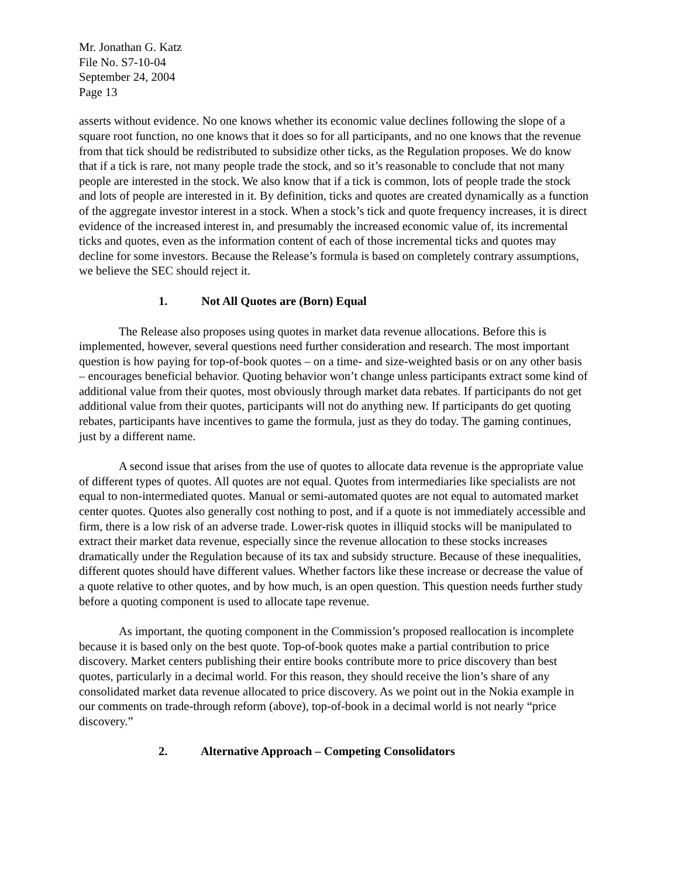Mr. Jonathan G. Katz
File No. S7-10-04
September 24, 2004
Page 13
asserts without evidence. No one knows whether its economic value declines following the slope of a square root function, no one knows that it does so for all participants, and no one knows that the revenue from that tick should be redistributed to subsidize other ticks, as the Regulation proposes. We do know that if a tick is rare, not many people trade the stock, and so it’s reasonable to conclude that not many people are interested in the stock. We also know that if a tick is common, lots of people trade the stock and lots of people are interested in it. By definition, ticks and quotes are created dynamically as a function of the aggregate investor interest in a stock. When a stock’s tick and quote frequency increases, it is direct evidence of the increased interest in, and presumably the increased economic value of, its incremental ticks and quotes, even as the information content of each of those incremental ticks and quotes may decline for some investors. Because the Release’s formula is based on completely contrary assumptions, we believe the SEC should reject it.
1. Not All Quotes are (Born) Equal
The Release also proposes using quotes in market data revenue allocations. Before this is implemented, however, several questions need further consideration and research. The most important question is how paying for top-of-book quotes – on a time- and size-weighted basis or on any other basis – encourages beneficial behavior. Quoting behavior won’t change unless participants extract some kind of additional value from their quotes, most obviously through market data rebates. If participants do not get additional value from their quotes, participants will not do anything new. If participants do get quoting rebates, participants have incentives to game the formula, just as they do today. The gaming continues, just by a different name.
A second issue that arises from the use of quotes to allocate data revenue is the appropriate value of different types of quotes. All quotes are not equal. Quotes from intermediaries like specialists are not equal to non-intermediated quotes. Manual or semi-automated quotes are not equal to automated market center quotes. Quotes also generally cost nothing to post, and if a quote is not immediately accessible and firm, there is a low risk of an adverse trade. Lower-risk quotes in illiquid stocks will be manipulated to extract their market data revenue, especially since the revenue allocation to these stocks increases dramatically under the Regulation because of its tax and subsidy structure. Because of these inequalities, different quotes should have different values. Whether factors like these increase or decrease the value of a quote relative to other quotes, and by how much, is an open question. This question needs further study before a quoting component is used to allocate tape revenue.
As important, the quoting component in the Commission’s proposed reallocation is incomplete because it is based only on the best quote. Top-of-book quotes make a partial contribution to price discovery. Market centers publishing their entire books contribute more to price discovery than best quotes, particularly in a decimal world. For this reason, they should receive the lion’s share of any consolidated market data revenue allocated to price discovery. As we point out in the Nokia example in our comments on trade-through reform (above), top-of-book in a decimal world is not nearly “price discovery.”
2. Alternative Approach – Competing Consolidators